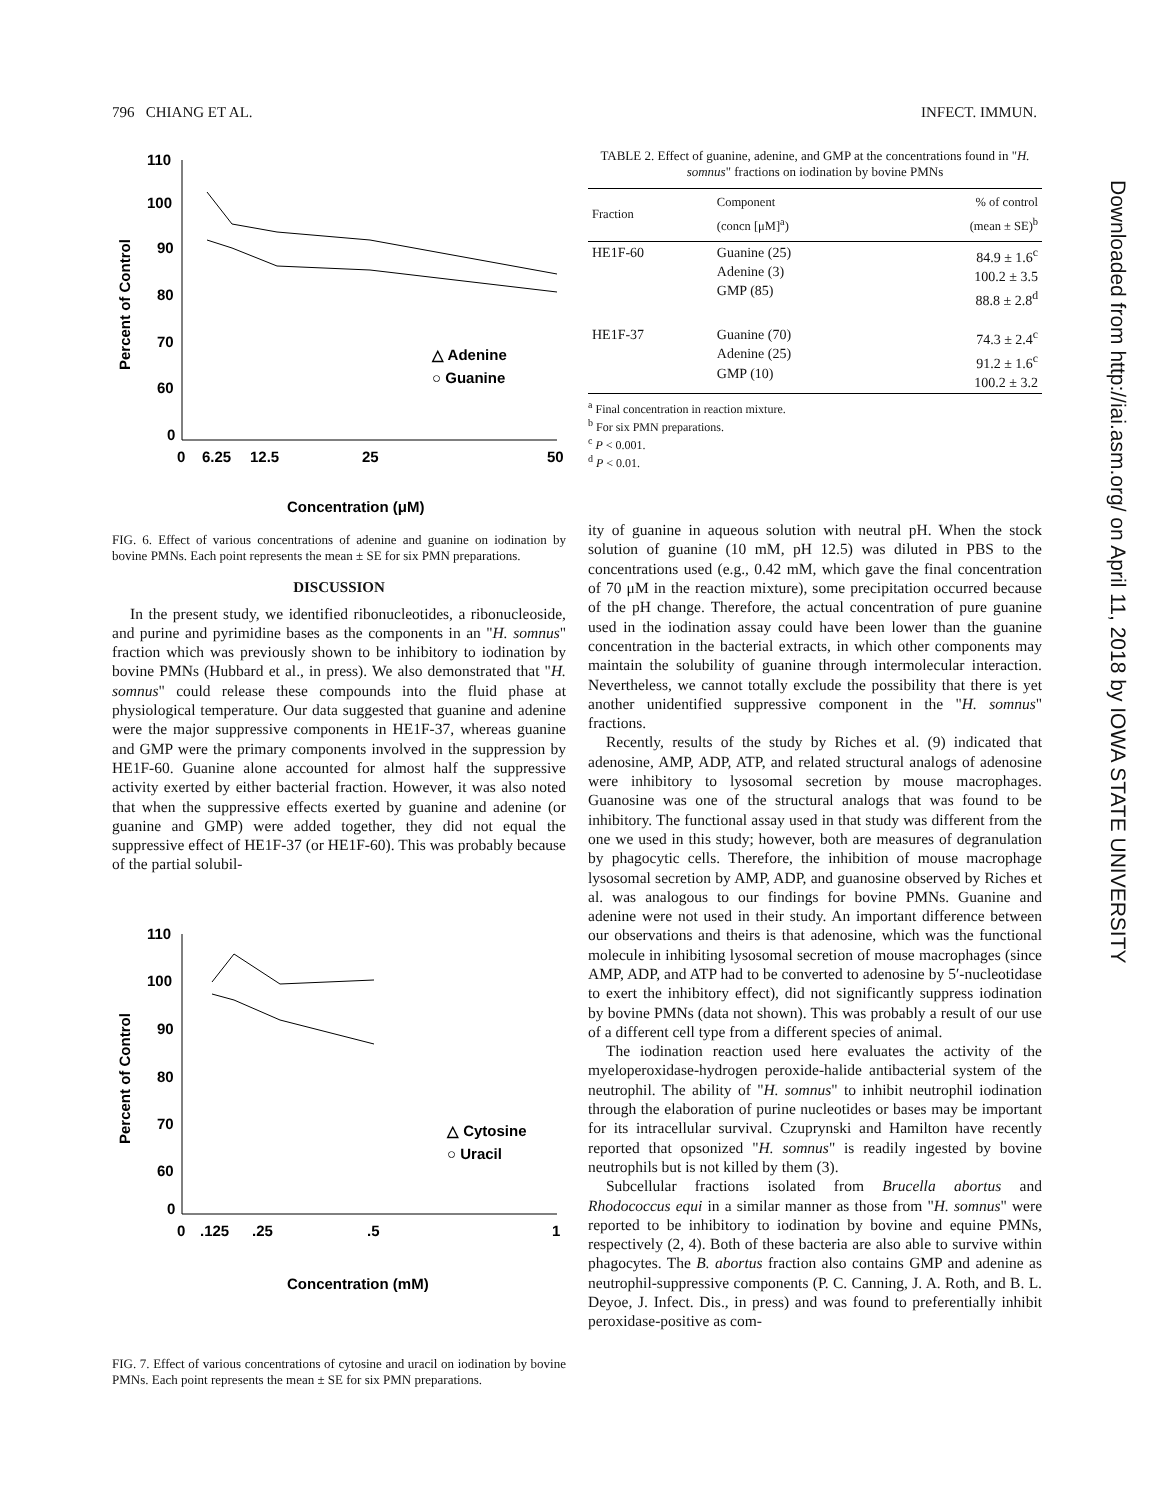796 CHIANG ET AL. INFECT. IMMUN.
Percent of Control
110
100
90
80
70
60
0
0
6.25
12.5
25
50
△ Adenine
○ Guanine
Concentration (μM)
FIG. 6. Effect of various concentrations of adenine and guanine on iodination by bovine PMNs. Each point represents the mean ± SE for six PMN preparations.
DISCUSSION
In the present study, we identified ribonucleotides, a ribonucleoside, and purine and pyrimidine bases as the components in an "H. somnus" fraction which was previously shown to be inhibitory to iodination by bovine PMNs (Hubbard et al., in press). We also demonstrated that "H. somnus" could release these compounds into the fluid phase at physiological temperature. Our data suggested that guanine and adenine were the major suppressive components in HE1F-37, whereas guanine and GMP were the primary components involved in the suppression by HE1F-60. Guanine alone accounted for almost half the suppressive activity exerted by either bacterial fraction. However, it was also noted that when the suppressive effects exerted by guanine and adenine (or guanine and GMP) were added together, they did not equal the suppressive effect of HE1F-37 (or HE1F-60). This was probably because of the partial solubil-
Percent of Control
110
100
90
80
70
60
0
0
.125
.25
.5
1
△ Cytosine
○ Uracil
Concentration (mM)
FIG. 7. Effect of various concentrations of cytosine and uracil on iodination by bovine PMNs. Each point represents the mean ± SE for six PMN preparations.
TABLE 2. Effect of guanine, adenine, and GMP at the concentrations found in "H. somnus" fractions on iodination by bovine PMNs
| Fraction | Component (concn [μM]<sup>a</sup>) | % of control (mean ± SE)<sup>b</sup> |
| --- | --- | --- |
| HE1F-60 | Guanine (25) Adenine (3) GMP (85) | 84.9 ± 1.6<sup>c</sup> 100.2 ± 3.5 88.8 ± 2.8<sup>d</sup> |
| HE1F-37 | Guanine (70) Adenine (25) GMP (10) | 74.3 ± 2.4<sup>c</sup> 91.2 ± 1.6<sup>c</sup> 100.2 ± 3.2 |
<sup>a</sup> Final concentration in reaction mixture.
<sup>b</sup> For six PMN preparations.
<sup>c</sup> P < 0.001.
<sup>d</sup> P < 0.01.
ity of guanine in aqueous solution with neutral pH. When the stock solution of guanine (10 mM, pH 12.5) was diluted in PBS to the concentrations used (e.g., 0.42 mM, which gave the final concentration of 70 μM in the reaction mixture), some precipitation occurred because of the pH change. Therefore, the actual concentration of pure guanine used in the iodination assay could have been lower than the guanine concentration in the bacterial extracts, in which other components may maintain the solubility of guanine through intermolecular interaction. Nevertheless, we cannot totally exclude the possibility that there is yet another unidentified suppressive component in the "H. somnus" fractions.
Recently, results of the study by Riches et al. (9) indicated that adenosine, AMP, ADP, ATP, and related structural analogs of adenosine were inhibitory to lysosomal secretion by mouse macrophages. Guanosine was one of the structural analogs that was found to be inhibitory. The functional assay used in that study was different from the one we used in this study; however, both are measures of degranulation by phagocytic cells. Therefore, the inhibition of mouse macrophage lysosomal secretion by AMP, ADP, and guanosine observed by Riches et al. was analogous to our findings for bovine PMNs. Guanine and adenine were not used in their study. An important difference between our observations and theirs is that adenosine, which was the functional molecule in inhibiting lysosomal secretion of mouse macrophages (since AMP, ADP, and ATP had to be converted to adenosine by 5′-nucleotidase to exert the inhibitory effect), did not significantly suppress iodination by bovine PMNs (data not shown). This was probably a result of our use of a different cell type from a different species of animal.
The iodination reaction used here evaluates the activity of the myeloperoxidase-hydrogen peroxide-halide antibacterial system of the neutrophil. The ability of "H. somnus" to inhibit neutrophil iodination through the elaboration of purine nucleotides or bases may be important for its intracellular survival. Czuprynski and Hamilton have recently reported that opsonized "H. somnus" is readily ingested by bovine neutrophils but is not killed by them (3).
Subcellular fractions isolated from Brucella abortus and Rhodococcus equi in a similar manner as those from "H. somnus" were reported to be inhibitory to iodination by bovine and equine PMNs, respectively (2, 4). Both of these bacteria are also able to survive within phagocytes. The B. abortus fraction also contains GMP and adenine as neutrophil-suppressive components (P. C. Canning, J. A. Roth, and B. L. Deyoe, J. Infect. Dis., in press) and was found to preferentially inhibit peroxidase-positive as com-
Downloaded from http://iai.asm.org/ on April 11, 2018 by IOWA STATE UNIVERSITY